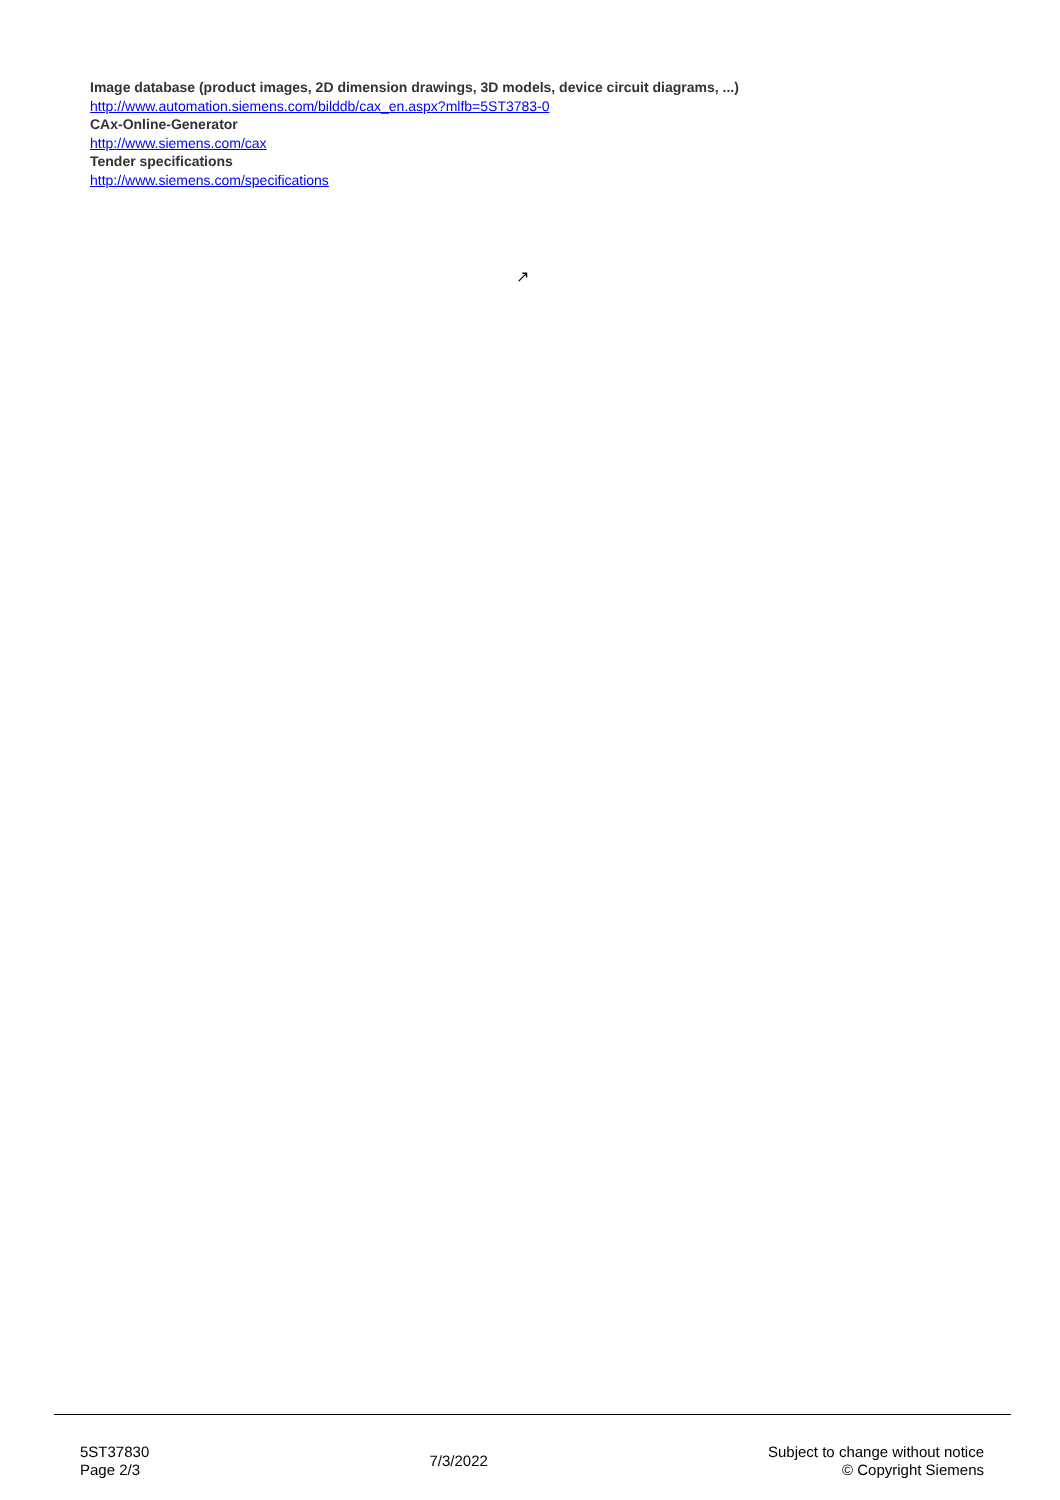Image database (product images, 2D dimension drawings, 3D models, device circuit diagrams, ...)
http://www.automation.siemens.com/bilddb/cax_en.aspx?mlfb=5ST3783-0
CAx-Online-Generator
http://www.siemens.com/cax
Tender specifications
http://www.siemens.com/specifications
↗
5ST37830
Page 2/3
7/3/2022
Subject to change without notice
© Copyright Siemens